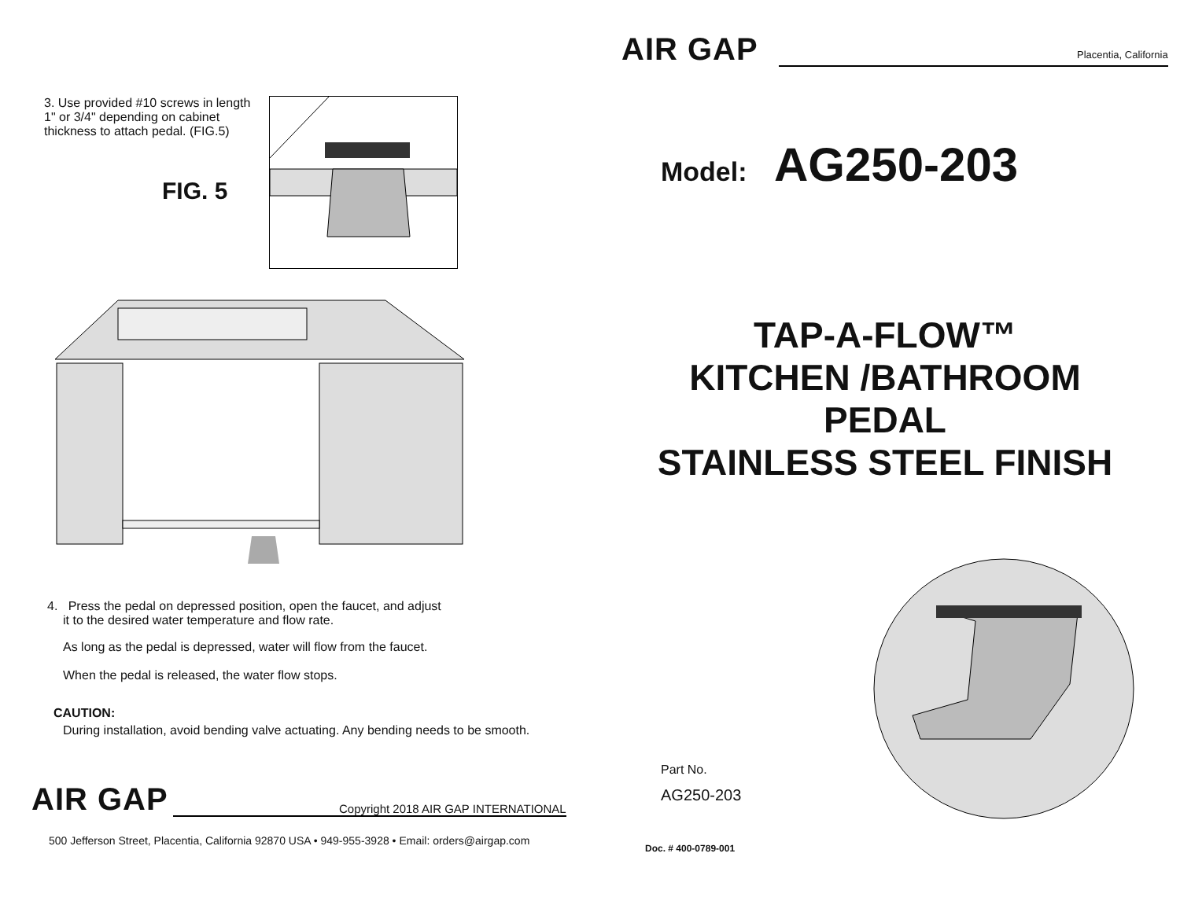3. Use provided #10 screws in length 1" or 3/4" depending on cabinet thickness to attach pedal. (FIG.5)
FIG. 5
4. Press the pedal on depressed position, open the faucet, and adjust
it to the desired water temperature and flow rate.
As long as the pedal is depressed, water will flow from the faucet.
When the pedal is released, the water flow stops.
CAUTION:
During installation, avoid bending valve actuating. Any bending needs to be smooth.
AIR GAP Copyright 2018 AIR GAP INTERNATIONAL
500 Jefferson Street, Placentia, California 92870 USA • 949-955-3928 • Email: orders@airgap.com
AIR GAP Placentia, California
Model: AG250-203
TAP-A-FLOW™
KITCHEN /BATHROOM
PEDAL
STAINLESS STEEL FINISH
Part No.
AG250-203
Doc. # 400-0789-001